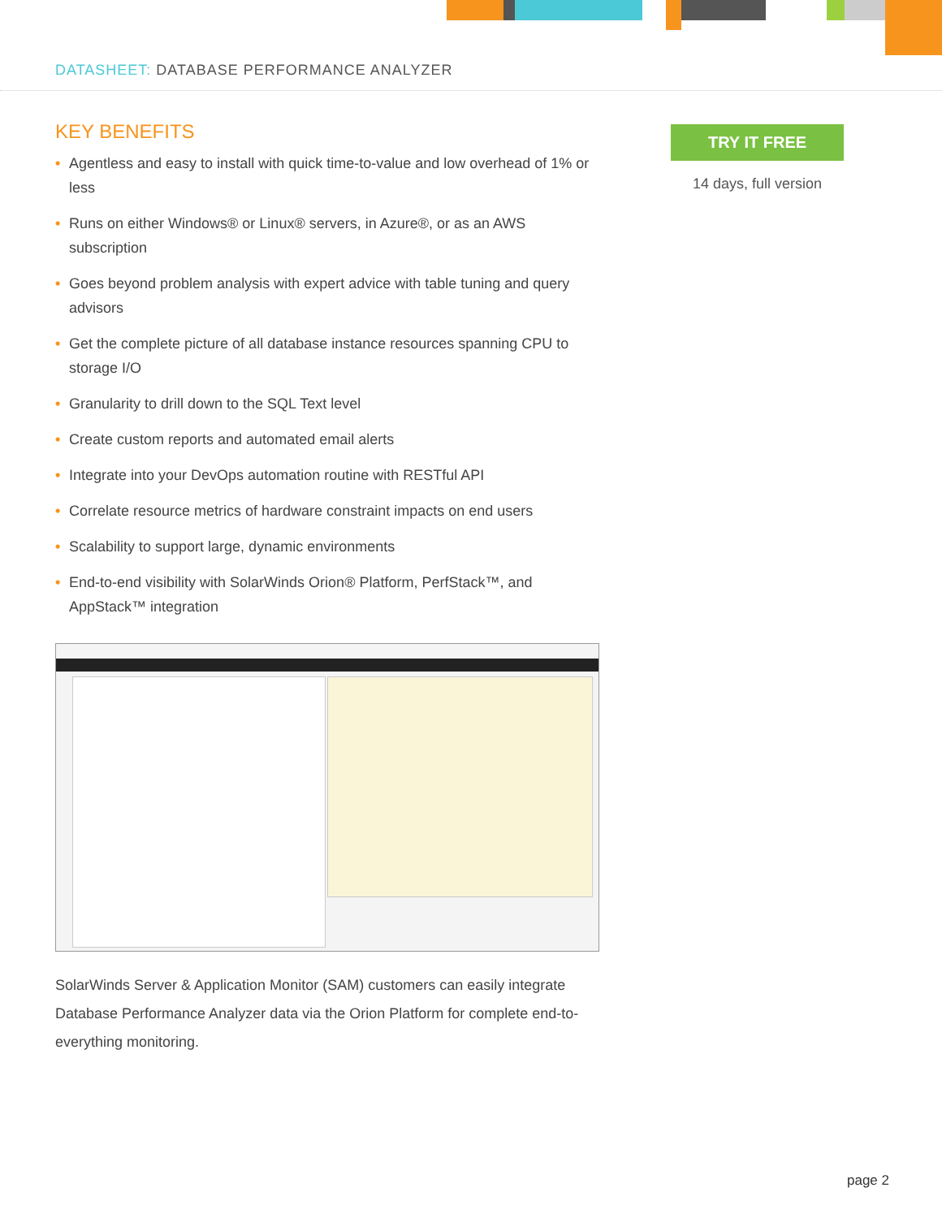DATASHEET: DATABASE PERFORMANCE ANALYZER
KEY BENEFITS
• Agentless and easy to install with quick time-to-value and low overhead of 1% or less
• Runs on either Windows® or Linux® servers, in Azure®, or as an AWS subscription
• Goes beyond problem analysis with expert advice with table tuning and query advisors
• Get the complete picture of all database instance resources spanning CPU to storage I/O
• Granularity to drill down to the SQL Text level
• Create custom reports and automated email alerts
• Integrate into your DevOps automation routine with RESTful API
• Correlate resource metrics of hardware constraint impacts on end users
• Scalability to support large, dynamic environments
• End-to-end visibility with SolarWinds Orion® Platform, PerfStack™, and AppStack™ integration
SolarWinds Server & Application Monitor (SAM) customers can easily integrate Database Performance Analyzer data via the Orion Platform for complete end-to-everything monitoring.
TRY IT FREE
14 days, full version
page 2